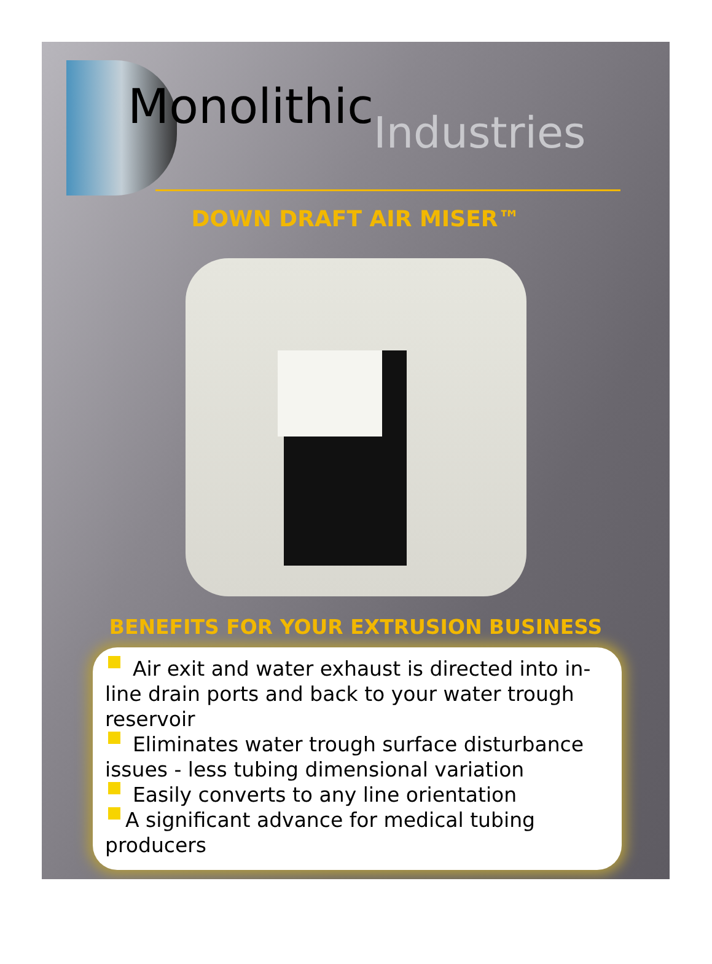Monolithic Industries
DOWN DRAFT AIR MISER™
BENEFITS FOR YOUR EXTRUSION BUSINESS
Air exit and water exhaust is directed into in-line drain ports and back to your water trough reservoir
Eliminates water trough surface disturbance issues - less tubing dimensional variation
Easily converts to any line orientation
A significant advance for medical tubing producers